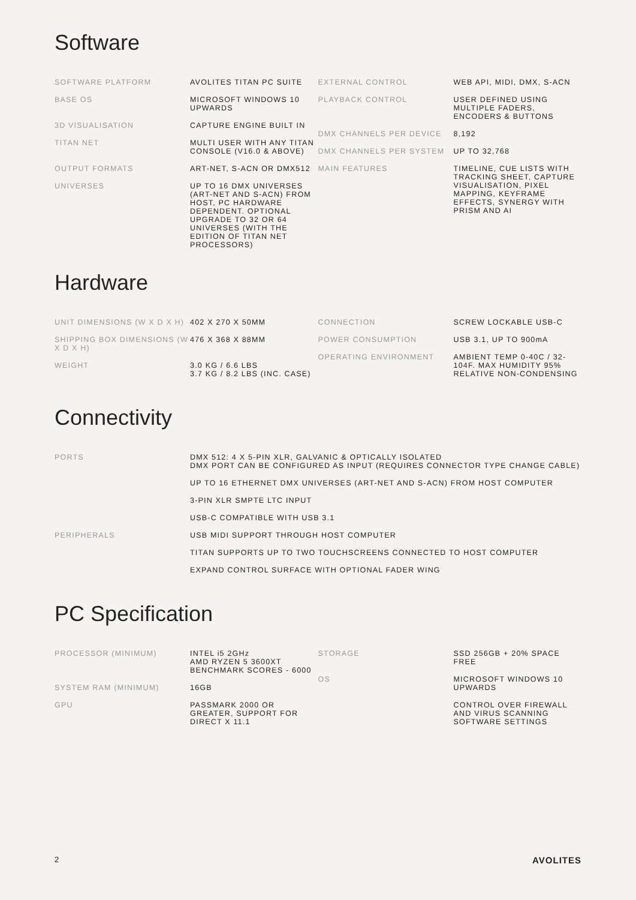Software
| SOFTWARE PLATFORM | AVOLITES TITAN PC SUITE |
| BASE OS | MICROSOFT WINDOWS 10 UPWARDS |
| 3D VISUALISATION | CAPTURE ENGINE BUILT IN |
| TITAN NET | MULTI USER WITH ANY TITAN CONSOLE (V16.0 & ABOVE) |
| OUTPUT FORMATS | ART-NET, S-ACN OR DMX512 |
| UNIVERSES | UP TO 16 DMX UNIVERSES (ART-NET AND S-ACN) FROM HOST, PC HARDWARE DEPENDENT. OPTIONAL UPGRADE TO 32 OR 64 UNIVERSES (WITH THE EDITION OF TITAN NET PROCESSORS) |
| EXTERNAL CONTROL | WEB API, MIDI, DMX, S-ACN |
| PLAYBACK CONTROL | USER DEFINED USING MULTIPLE FADERS, ENCODERS & BUTTONS |
| DMX CHANNELS PER DEVICE | 8,192 |
| DMX CHANNELS PER SYSTEM | UP TO 32,768 |
| MAIN FEATURES | TIMELINE, CUE LISTS WITH TRACKING SHEET, CAPTURE VISUALISATION, PIXEL MAPPING, KEYFRAME EFFECTS, SYNERGY WITH PRISM AND AI |
Hardware
| UNIT DIMENSIONS (W X D X H) | 402 X 270 X 50MM |
| SHIPPING BOX DIMENSIONS (W X D X H) | 476 X 368 X 88MM |
| WEIGHT | 3.0 KG / 6.6 LBS 3.7 KG / 8.2 LBS (INC. CASE) |
| CONNECTION | SCREW LOCKABLE USB-C |
| POWER CONSUMPTION | USB 3.1, UP TO 900mA |
| OPERATING ENVIRONMENT | AMBIENT TEMP 0-40C / 32-104F. MAX HUMIDITY 95% RELATIVE NON-CONDENSING |
Connectivity
| PORTS | DMX 512: 4 X 5-PIN XLR, GALVANIC & OPTICALLY ISOLATED DMX PORT CAN BE CONFIGURED AS INPUT (REQUIRES CONNECTOR TYPE CHANGE CABLE) |
| | UP TO 16 ETHERNET DMX UNIVERSES (ART-NET AND S-ACN) FROM HOST COMPUTER |
| | 3-PIN XLR SMPTE LTC INPUT |
| | USB-C COMPATIBLE WITH USB 3.1 |
| PERIPHERALS | USB MIDI SUPPORT THROUGH HOST COMPUTER |
| | TITAN SUPPORTS UP TO TWO TOUCHSCREENS CONNECTED TO HOST COMPUTER |
| | EXPAND CONTROL SURFACE WITH OPTIONAL FADER WING |
PC Specification
| PROCESSOR (MINIMUM) | INTEL i5 2GHz AMD RYZEN 5 3600XT BENCHMARK SCORES - 6000 |
| SYSTEM RAM (MINIMUM) | 16GB |
| GPU | PASSMARK 2000 OR GREATER, SUPPORT FOR DIRECT X 11.1 |
| STORAGE | SSD 256GB + 20% SPACE FREE |
| OS | MICROSOFT WINDOWS 10 UPWARDS |
| | CONTROL OVER FIREWALL AND VIRUS SCANNING SOFTWARE SETTINGS |
2 AVOLITES